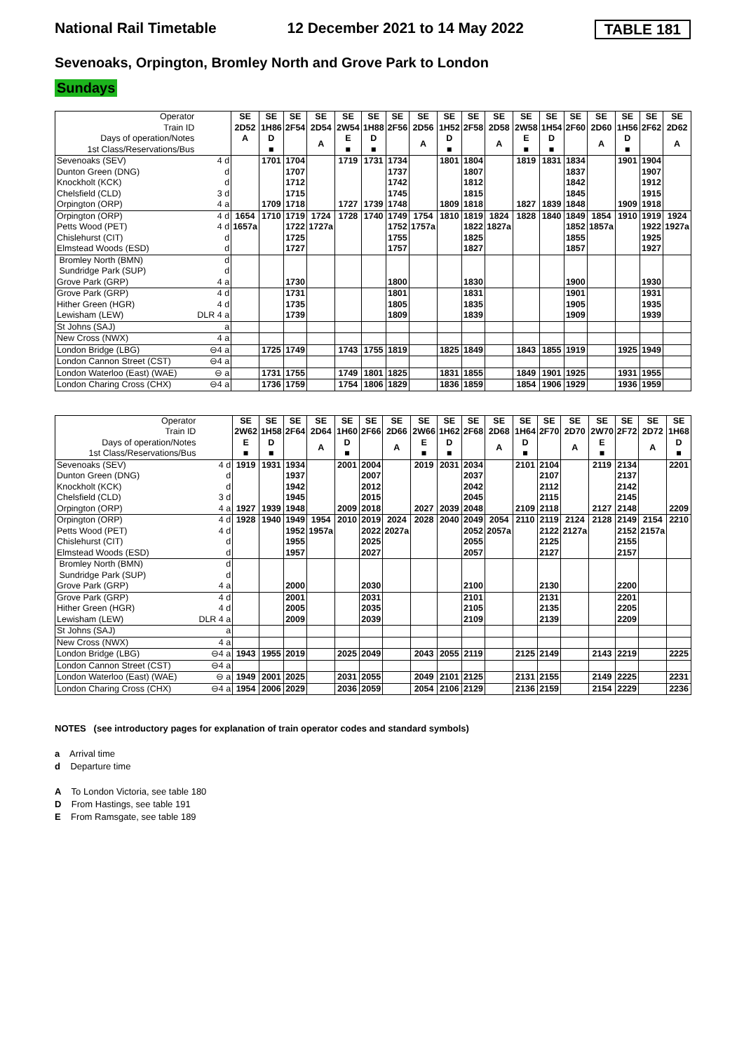National Rail Timetable 12 December 2021 to 14 May 2022 TABLE 181
Sevenoaks, Orpington, Bromley North and Grove Park to London
Sundays
| Operator Train ID | | SE 2D52 | SE 1H86 | SE 2F54 | SE 2D54 | SE 2W54 | SE 1H88 | SE 2F56 | SE 2D56 | SE 1H52 | SE 2F58 | SE 2D58 | SE 2W58 | SE 1H54 | SE 2F60 | SE 2D60 | SE 1H56 | SE 2F62 | SE 2D62 |
| Days of operation/Notes 1st Class/Reservations/Bus | | A | D ■ | | A | E ■ | D ■ | | A | D ■ | | A | E ■ | D ■ | | A | D ■ | | A |
| Sevenoaks (SEV) | 4 d | | 1701 | 1704 | | 1719 | 1731 | 1734 | | 1801 | 1804 | | 1819 | 1831 | 1834 | | 1901 | 1904 | |
| Dunton Green (DNG) | d | | | 1707 | | | | 1737 | | | 1807 | | | | 1837 | | | 1907 | |
| Knockholt (KCK) | d | | | 1712 | | | | 1742 | | | 1812 | | | | 1842 | | | 1912 | |
| Chelsfield (CLD) | 3 d | | | 1715 | | | | 1745 | | | 1815 | | | | 1845 | | | 1915 | |
| Orpington (ORP) | 4 a | | 1709 | 1718 | | 1727 | 1739 | 1748 | | 1809 | 1818 | | 1827 | 1839 | 1848 | | 1909 | 1918 | |
| Orpington (ORP) | 4 d | 1654 | 1710 | 1719 | 1724 | 1728 | 1740 | 1749 | 1754 | 1810 | 1819 | 1824 | 1828 | 1840 | 1849 | 1854 | 1910 | 1919 | 1924 |
| Petts Wood (PET) | 4 d | 1657a | | 1722 | 1727a | | | 1752 | 1757a | | 1822 | 1827a | | | 1852 | 1857a | | 1922 | 1927a |
| Chislehurst (CIT) | d | | | 1725 | | | | 1755 | | | 1825 | | | | 1855 | | | 1925 | |
| Elmstead Woods (ESD) | d | | | 1727 | | | | 1757 | | | 1827 | | | | 1857 | | | 1927 | |
| Bromley North (BMN) | d | | | | | | | | | | | | | | | | | | |
| Sundridge Park (SUP) | d | | | | | | | | | | | | | | | | | | |
| Grove Park (GRP) | 4 a | | | 1730 | | | | 1800 | | | 1830 | | | | 1900 | | | 1930 | |
| Grove Park (GRP) | 4 d | | | 1731 | | | | 1801 | | | 1831 | | | | 1901 | | | 1931 | |
| Hither Green (HGR) | 4 d | | | 1735 | | | | 1805 | | | 1835 | | | | 1905 | | | 1935 | |
| Lewisham (LEW) | DLR 4 a | | | 1739 | | | | 1809 | | | 1839 | | | | 1909 | | | 1939 | |
| St Johns (SAJ) | a | | | | | | | | | | | | | | | | | | |
| New Cross (NWX) | 4 a | | | | | | | | | | | | | | | | | | |
| London Bridge (LBG) | ⊖4 a | | 1725 | 1749 | | 1743 | 1755 | 1819 | | 1825 | 1849 | | 1843 | 1855 | 1919 | | 1925 | 1949 | |
| London Cannon Street (CST) | ⊖4 a | | | | | | | | | | | | | | | | | | |
| London Waterloo (East) (WAE) | ⊖ a | | 1731 | 1755 | | 1749 | 1801 | 1825 | | 1831 | 1855 | | 1849 | 1901 | 1925 | | 1931 | 1955 | |
| London Charing Cross (CHX) | ⊖4 a | | 1736 | 1759 | | 1754 | 1806 | 1829 | | 1836 | 1859 | | 1854 | 1906 | 1929 | | 1936 | 1959 | |
| Operator Train ID | | SE 2W62 | SE 1H58 | SE 2F64 | SE 2D64 | SE 1H60 | SE 2F66 | SE 2D66 | SE 2W66 | SE 1H62 | SE 2F68 | SE 2D68 | SE 1H64 | SE 2F70 | SE 2D70 | SE 2W70 | SE 2F72 | SE 2D72 | SE 1H68 |
| Days of operation/Notes 1st Class/Reservations/Bus | | E ■ | D ■ | | A | D ■ | | A | E ■ | D ■ | | A | D ■ | | A | E ■ | | A | D ■ |
| Sevenoaks (SEV) | 4 d | 1919 | 1931 | 1934 | | 2001 | 2004 | | 2019 | 2031 | 2034 | | 2101 | 2104 | | 2119 | 2134 | | 2201 |
| Dunton Green (DNG) | d | | | 1937 | | | 2007 | | | | 2037 | | | 2107 | | | 2137 | | |
| Knockholt (KCK) | d | | | 1942 | | | 2012 | | | | 2042 | | | 2112 | | | 2142 | | |
| Chelsfield (CLD) | 3 d | | | 1945 | | | 2015 | | | | 2045 | | | 2115 | | | 2145 | | |
| Orpington (ORP) | 4 a | 1927 | 1939 | 1948 | | 2009 | 2018 | | 2027 | 2039 | 2048 | | 2109 | 2118 | | 2127 | 2148 | | 2209 |
| Orpington (ORP) | 4 d | 1928 | 1940 | 1949 | 1954 | 2010 | 2019 | 2024 | 2028 | 2040 | 2049 | 2054 | 2110 | 2119 | 2124 | 2128 | 2149 | 2154 | 2210 |
| Petts Wood (PET) | 4 d | | | 1952 | 1957a | | 2022 | 2027a | | | 2052 | 2057a | | 2122 | 2127a | | 2152 | 2157a | |
| Chislehurst (CIT) | d | | | 1955 | | | 2025 | | | | 2055 | | | 2125 | | | 2155 | | |
| Elmstead Woods (ESD) | d | | | 1957 | | | 2027 | | | | 2057 | | | 2127 | | | 2157 | | |
| Bromley North (BMN) | d | | | | | | | | | | | | | | | | | | |
| Sundridge Park (SUP) | d | | | | | | | | | | | | | | | | | | |
| Grove Park (GRP) | 4 a | | | 2000 | | | 2030 | | | | 2100 | | | 2130 | | | 2200 | | |
| Grove Park (GRP) | 4 d | | | 2001 | | | 2031 | | | | 2101 | | | 2131 | | | 2201 | | |
| Hither Green (HGR) | 4 d | | | 2005 | | | 2035 | | | | 2105 | | | 2135 | | | 2205 | | |
| Lewisham (LEW) | DLR 4 a | | | 2009 | | | 2039 | | | | 2109 | | | 2139 | | | 2209 | | |
| St Johns (SAJ) | a | | | | | | | | | | | | | | | | | | |
| New Cross (NWX) | 4 a | | | | | | | | | | | | | | | | | | |
| London Bridge (LBG) | ⊖4 a | 1943 | 1955 | 2019 | | 2025 | 2049 | | 2043 | 2055 | 2119 | | 2125 | 2149 | | 2143 | 2219 | | 2225 |
| London Cannon Street (CST) | ⊖4 a | | | | | | | | | | | | | | | | | | |
| London Waterloo (East) (WAE) | ⊖ a | 1949 | 2001 | 2025 | | 2031 | 2055 | | 2049 | 2101 | 2125 | | 2131 | 2155 | | 2149 | 2225 | | 2231 |
| London Charing Cross (CHX) | ⊖4 a | 1954 | 2006 | 2029 | | 2036 | 2059 | | 2054 | 2106 | 2129 | | 2136 | 2159 | | 2154 | 2229 | | 2236 |
NOTES (see introductory pages for explanation of train operator codes and standard symbols)
a Arrival time
d Departure time
A To London Victoria, see table 180
D From Hastings, see table 191
E From Ramsgate, see table 189